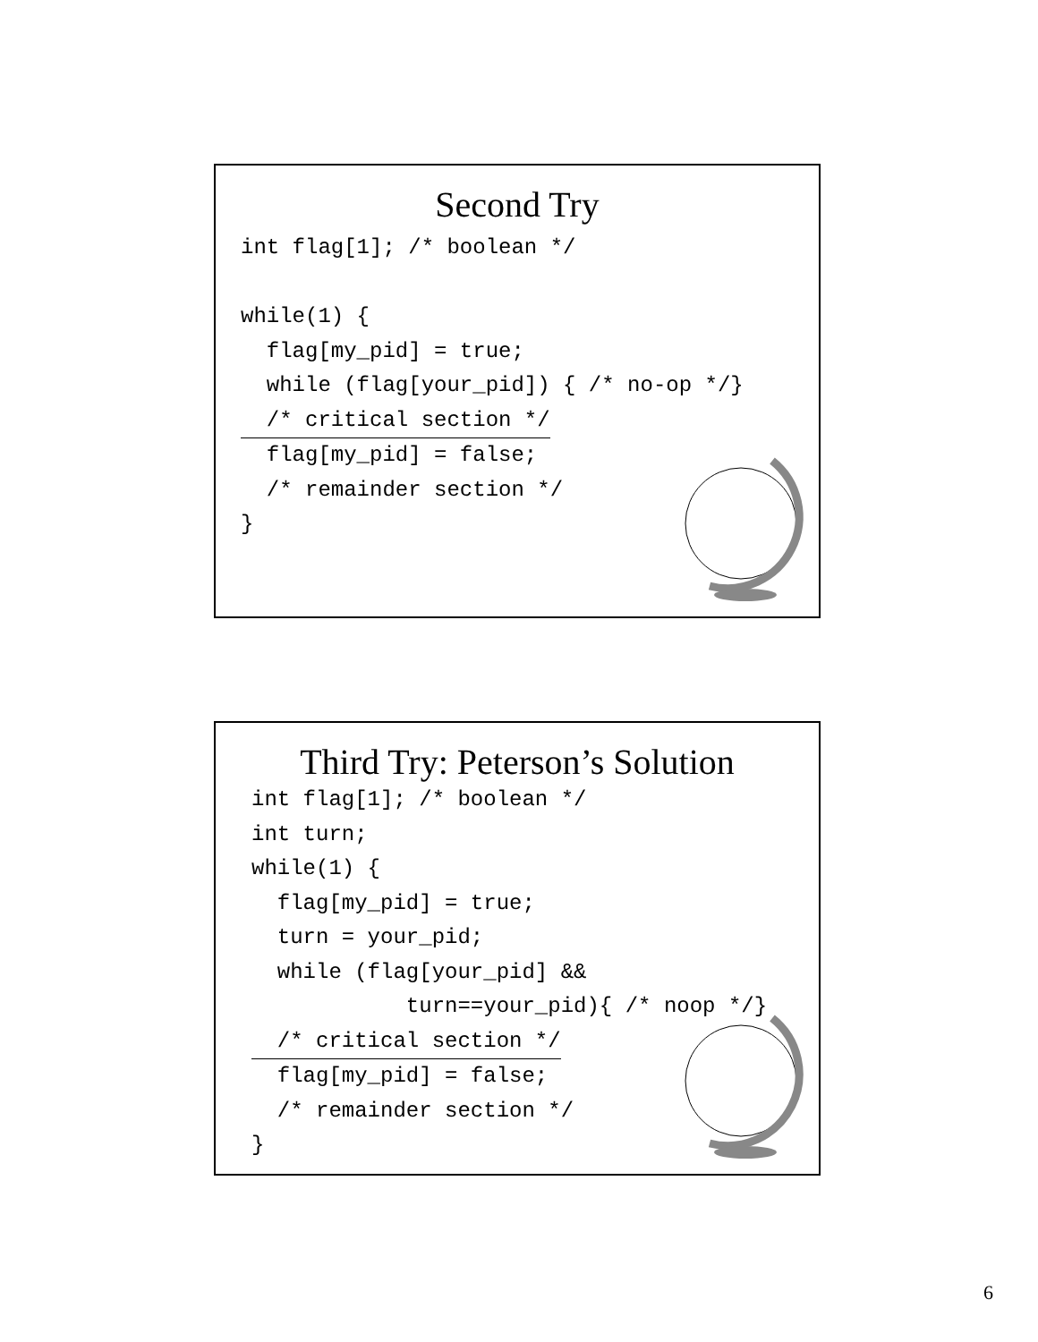Second Try
int flag[1]; /* boolean */

while(1) {
  flag[my_pid] = true;
  while (flag[your_pid]) { /* no-op */}
  /* critical section */
  flag[my_pid] = false;
  /* remainder section */
}
Third Try: Peterson’s Solution
int flag[1]; /* boolean */
int turn;
while(1) {
  flag[my_pid] = true;
  turn = your_pid;
  while (flag[your_pid] &&
            turn==your_pid){ /* noop */}
  /* critical section */
  flag[my_pid] = false;
  /* remainder section */
}
6